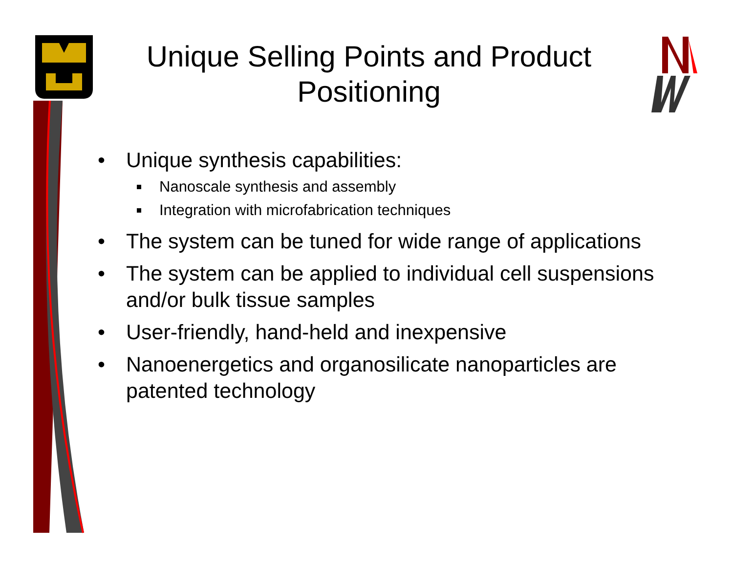Unique Selling Points and Product Positioning
• Unique synthesis capabilities:
Nanoscale synthesis and assembly
Integration with microfabrication techniques
• The system can be tuned for wide range of applications
• The system can be applied to individual cell suspensions and/or bulk tissue samples
• User-friendly, hand-held and inexpensive
• Nanoenergetics and organosilicate nanoparticles are patented technology